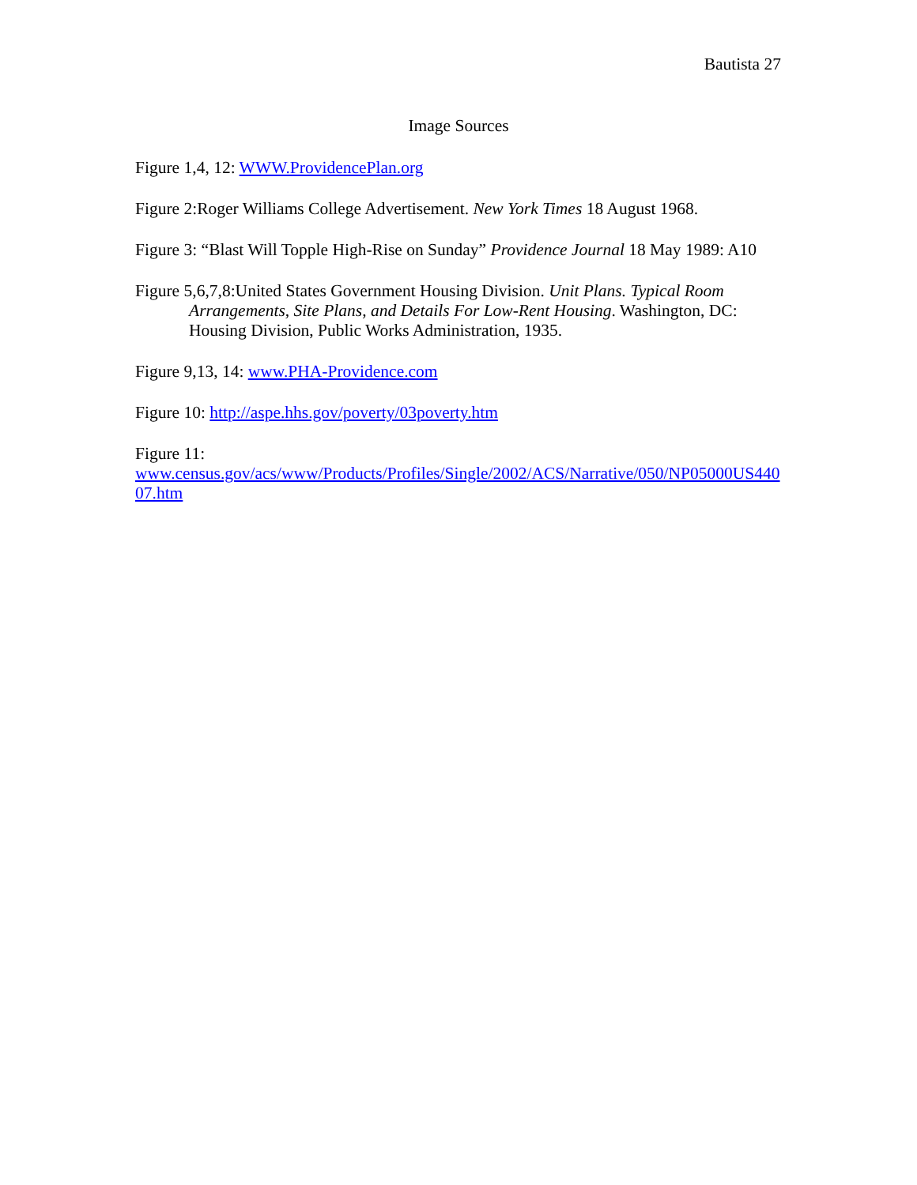Bautista 27
Image Sources
Figure 1,4, 12: WWW.ProvidencePlan.org
Figure 2:Roger Williams College Advertisement. New York Times 18 August 1968.
Figure 3: “Blast Will Topple High-Rise on Sunday” Providence Journal 18 May 1989: A10
Figure 5,6,7,8:United States Government Housing Division. Unit Plans. Typical Room Arrangements, Site Plans, and Details For Low-Rent Housing. Washington, DC: Housing Division, Public Works Administration, 1935.
Figure 9,13, 14: www.PHA-Providence.com
Figure 10: http://aspe.hhs.gov/poverty/03poverty.htm
Figure 11:
www.census.gov/acs/www/Products/Profiles/Single/2002/ACS/Narrative/050/NP05000US44007.htm